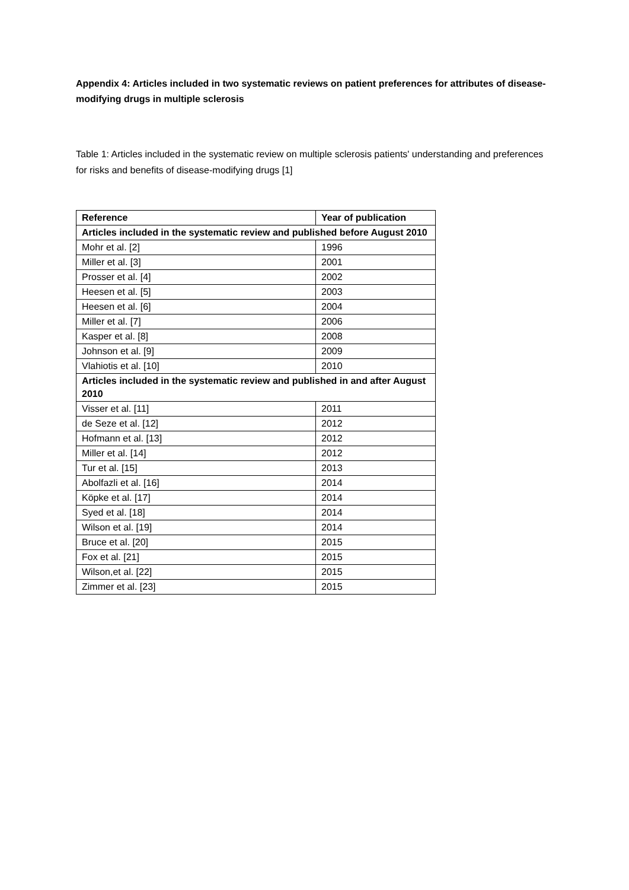Appendix 4: Articles included in two systematic reviews on patient preferences for attributes of disease-modifying drugs in multiple sclerosis
Table 1: Articles included in the systematic review on multiple sclerosis patients' understanding and preferences for risks and benefits of disease-modifying drugs [1]
| Reference | Year of publication |
| --- | --- |
| Articles included in the systematic review and published before August 2010 | |
| Mohr et al. [2] | 1996 |
| Miller et al. [3] | 2001 |
| Prosser et al. [4] | 2002 |
| Heesen et al. [5] | 2003 |
| Heesen et al. [6] | 2004 |
| Miller et al. [7] | 2006 |
| Kasper et al. [8] | 2008 |
| Johnson et al. [9] | 2009 |
| Vlahiotis et al. [10] | 2010 |
| Articles included in the systematic review and published in and after August 2010 | |
| Visser et al. [11] | 2011 |
| de Seze et al. [12] | 2012 |
| Hofmann et al. [13] | 2012 |
| Miller et al. [14] | 2012 |
| Tur et al. [15] | 2013 |
| Abolfazli et al. [16] | 2014 |
| Köpke et al. [17] | 2014 |
| Syed et al. [18] | 2014 |
| Wilson et al. [19] | 2014 |
| Bruce et al. [20] | 2015 |
| Fox et al. [21] | 2015 |
| Wilson,et al. [22] | 2015 |
| Zimmer et al. [23] | 2015 |